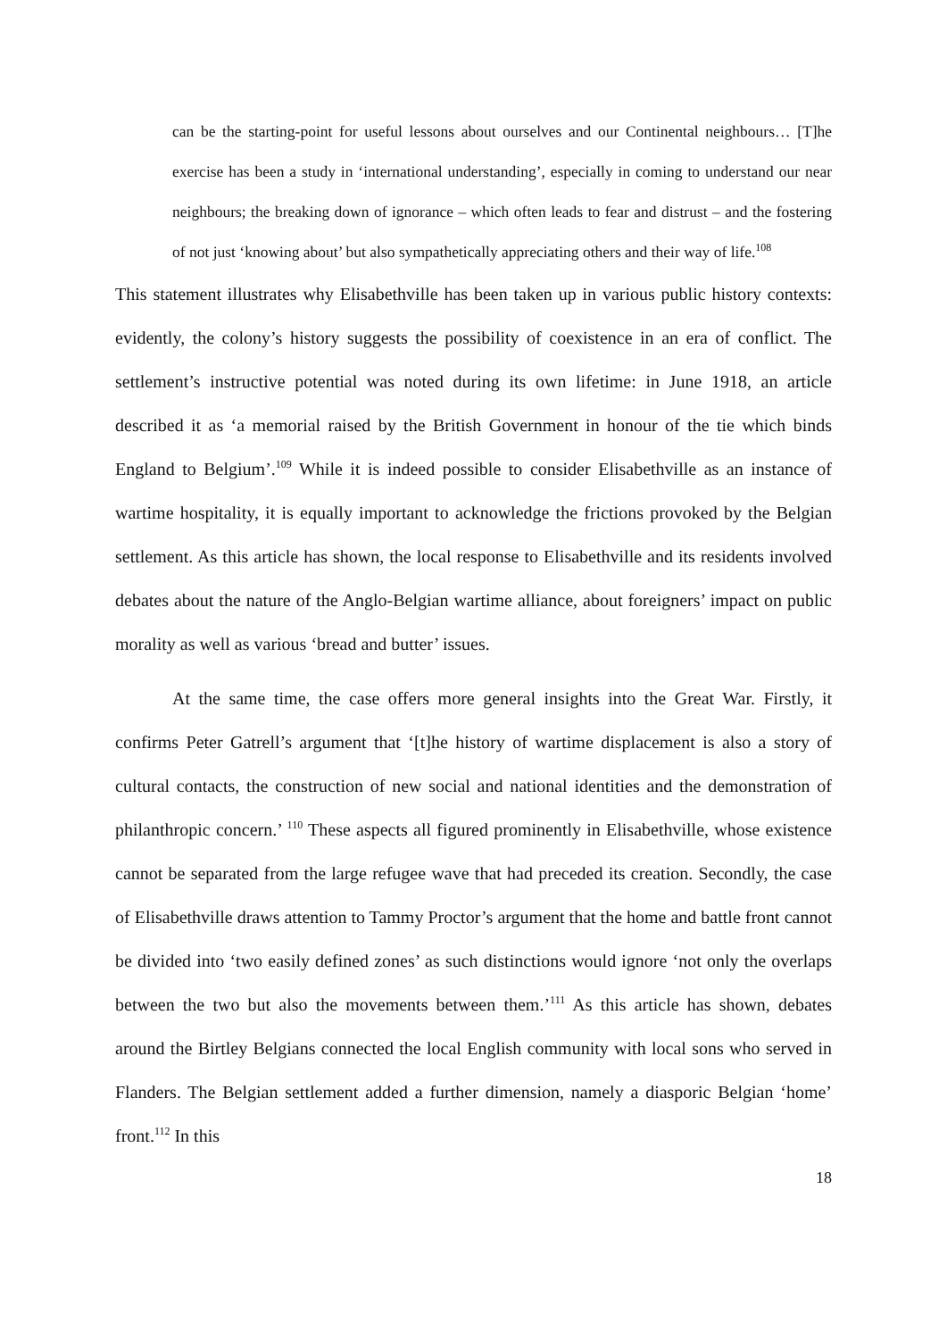can be the starting-point for useful lessons about ourselves and our Continental neighbours… [T]he exercise has been a study in ‘international understanding’, especially in coming to understand our near neighbours; the breaking down of ignorance – which often leads to fear and distrust – and the fostering of not just ‘knowing about’ but also sympathetically appreciating others and their way of life.<sup>108</sup>
This statement illustrates why Elisabethville has been taken up in various public history contexts: evidently, the colony’s history suggests the possibility of coexistence in an era of conflict. The settlement’s instructive potential was noted during its own lifetime: in June 1918, an article described it as ‘a memorial raised by the British Government in honour of the tie which binds England to Belgium’.<sup>109</sup> While it is indeed possible to consider Elisabethville as an instance of wartime hospitality, it is equally important to acknowledge the frictions provoked by the Belgian settlement. As this article has shown, the local response to Elisabethville and its residents involved debates about the nature of the Anglo-Belgian wartime alliance, about foreigners’ impact on public morality as well as various ‘bread and butter’ issues.
At the same time, the case offers more general insights into the Great War. Firstly, it confirms Peter Gatrell’s argument that ‘[t]he history of wartime displacement is also a story of cultural contacts, the construction of new social and national identities and the demonstration of philanthropic concern.’ <sup>110</sup> These aspects all figured prominently in Elisabethville, whose existence cannot be separated from the large refugee wave that had preceded its creation. Secondly, the case of Elisabethville draws attention to Tammy Proctor’s argument that the home and battle front cannot be divided into ‘two easily defined zones’ as such distinctions would ignore ‘not only the overlaps between the two but also the movements between them.’<sup>111</sup> As this article has shown, debates around the Birtley Belgians connected the local English community with local sons who served in Flanders. The Belgian settlement added a further dimension, namely a diasporic Belgian ‘home’ front.<sup>112</sup> In this
18